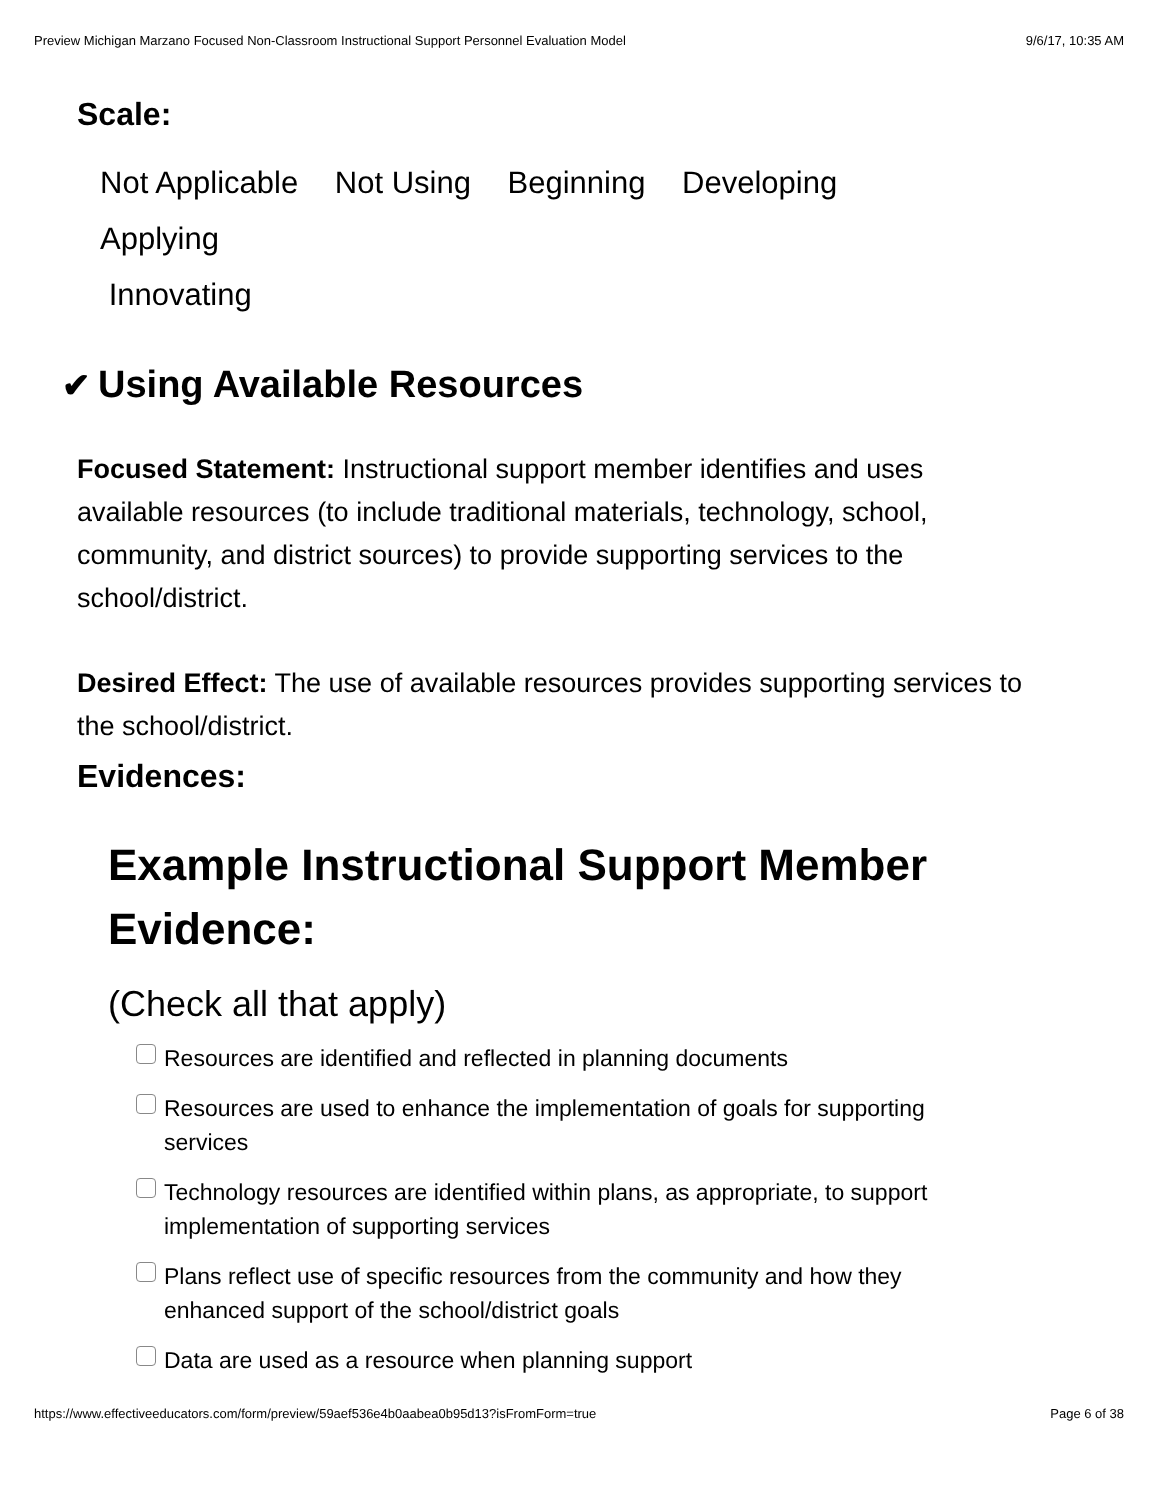Preview Michigan Marzano Focused Non-Classroom Instructional Support Personnel Evaluation Model 9/6/17, 10:35 AM
Scale:
Not Applicable Not Using Beginning Developing Applying
Innovating
✔ Using Available Resources
Focused Statement: Instructional support member identifies and uses available resources (to include traditional materials, technology, school, community, and district sources) to provide supporting services to the school/district.
Desired Effect: The use of available resources provides supporting services to the school/district.
Evidences:
Example Instructional Support Member Evidence:
(Check all that apply)
Resources are identified and reflected in planning documents
Resources are used to enhance the implementation of goals for supporting services
Technology resources are identified within plans, as appropriate, to support implementation of supporting services
Plans reflect use of specific resources from the community and how they enhanced support of the school/district goals
Data are used as a resource when planning support
https://www.effectiveeducators.com/form/preview/59aef536e4b0aabea0b95d13?isFromForm=true Page 6 of 38